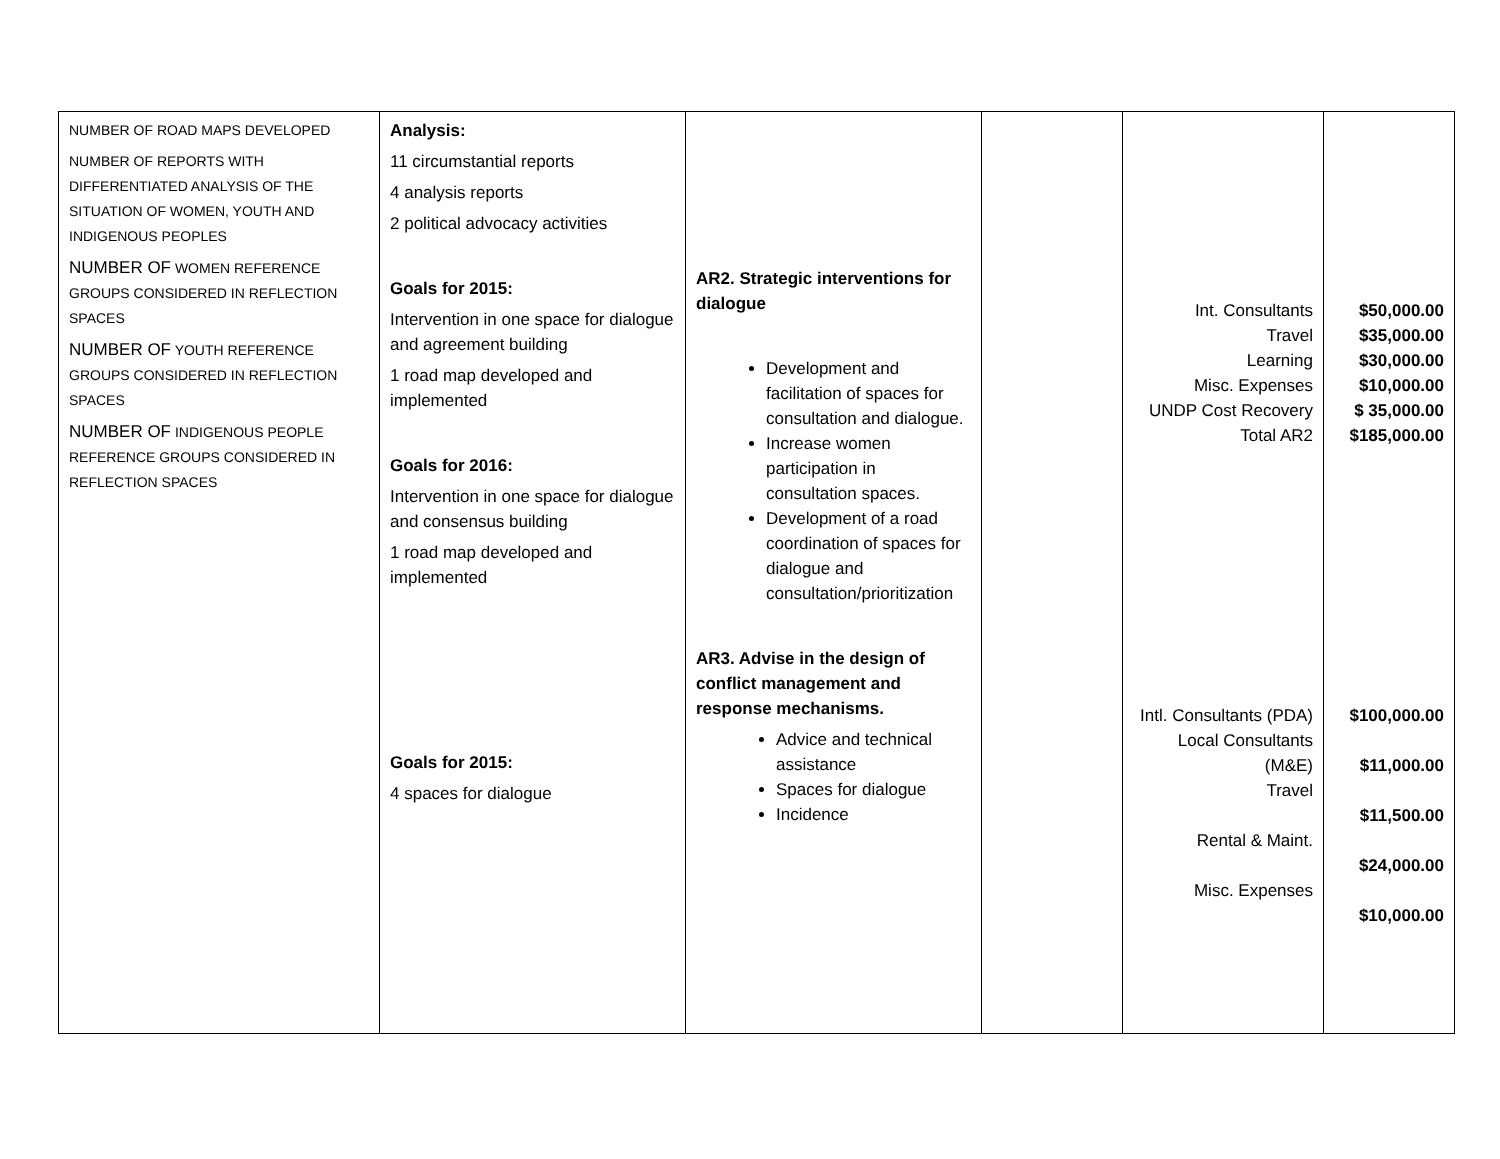| NUMBER OF ROAD MAPS DEVELOPED NUMBER OF REPORTS WITH DIFFERENTIATED ANALYSIS OF THE SITUATION OF WOMEN, YOUTH AND INDIGENOUS PEOPLES NUMBER OF WOMEN REFERENCE GROUPS CONSIDERED IN REFLECTION SPACES NUMBER OF YOUTH REFERENCE GROUPS CONSIDERED IN REFLECTION SPACES NUMBER OF INDIGENOUS PEOPLE REFERENCE GROUPS CONSIDERED IN REFLECTION SPACES | Analysis: 11 circumstantial reports 4 analysis reports 2 political advocacy activities Goals for 2015: Intervention in one space for dialogue and agreement building 1 road map developed and implemented Goals for 2016: Intervention in one space for dialogue and consensus building 1 road map developed and implemented Goals for 2015: 4 spaces for dialogue | AR2. Strategic interventions for dialogue Development and facilitation of spaces for consultation and dialogue. Increase women participation in consultation spaces. Development of a road coordination of spaces for dialogue and consultation/prioritization AR3. Advise in the design of conflict management and response mechanisms. Advice and technical assistance Spaces for dialogue Incidence | | Int. Consultants Travel Learning Misc. Expenses UNDP Cost Recovery Total AR2 Intl. Consultants (PDA) Local Consultants (M&E) Travel Rental & Maint. Misc. Expenses | $50,000.00 $35,000.00 $30,000.00 $10,000.00 $ 35,000.00 $185,000.00 $100,000.00 $11,000.00 $11,500.00 $24,000.00 $10,000.00 |